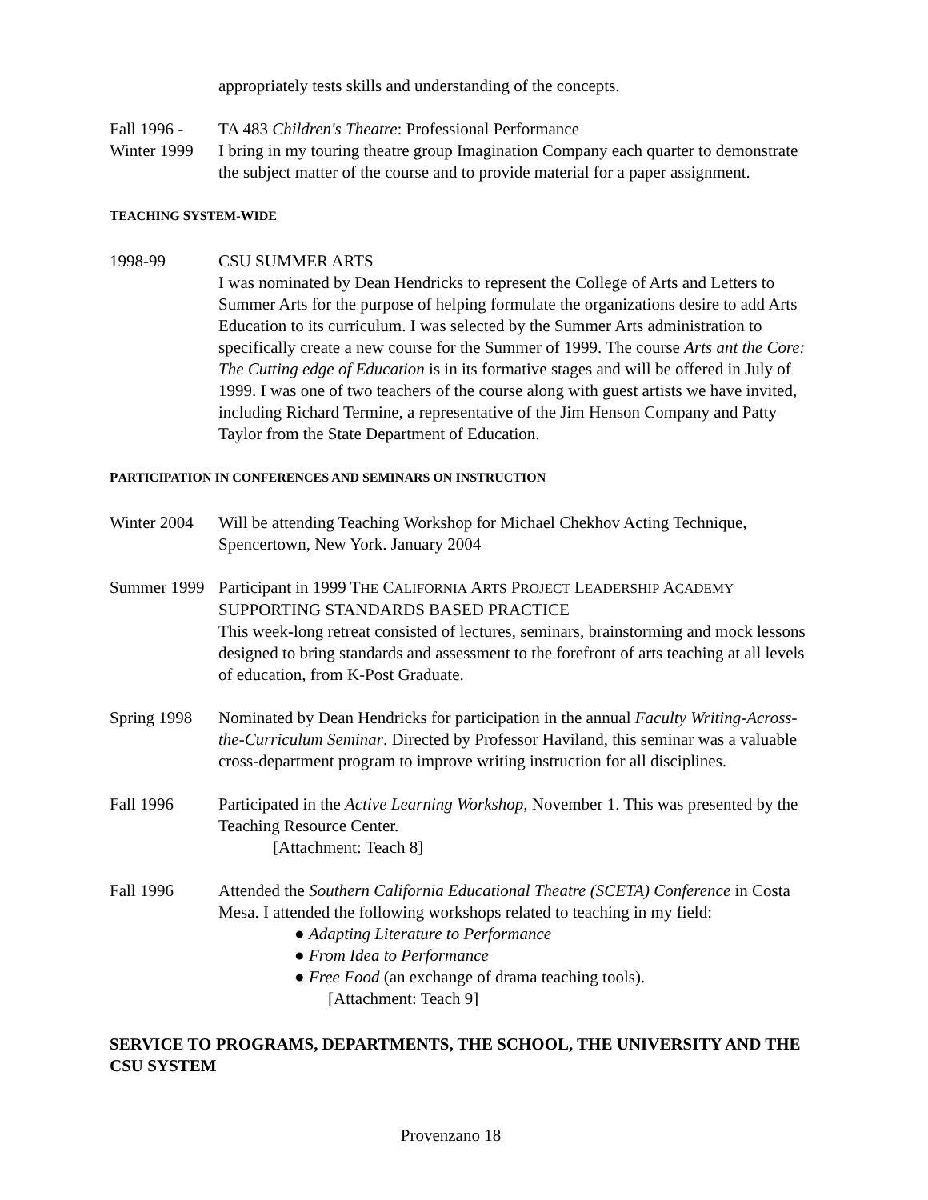appropriately tests skills and understanding of the concepts.
Fall 1996 -
Winter 1999
TA 483 Children's Theatre: Professional Performance
I bring in my touring theatre group Imagination Company each quarter to demonstrate the subject matter of the course and to provide material for a paper assignment.
TEACHING SYSTEM-WIDE
1998-99 CSU SUMMER ARTS
I was nominated by Dean Hendricks to represent the College of Arts and Letters to Summer Arts for the purpose of helping formulate the organizations desire to add Arts Education to its curriculum. I was selected by the Summer Arts administration to specifically create a new course for the Summer of 1999. The course Arts ant the Core: The Cutting edge of Education is in its formative stages and will be offered in July of 1999. I was one of two teachers of the course along with guest artists we have invited, including Richard Termine, a representative of the Jim Henson Company and Patty Taylor from the State Department of Education.
PARTICIPATION IN CONFERENCES AND SEMINARS ON INSTRUCTION
Winter 2004
Will be attending Teaching Workshop for Michael Chekhov Acting Technique, Spencertown, New York. January 2004
Summer 1999
Participant in 1999 THE CALIFORNIA ARTS PROJECT LEADERSHIP ACADEMY
SUPPORTING STANDARDS BASED PRACTICE
This week-long retreat consisted of lectures, seminars, brainstorming and mock lessons designed to bring standards and assessment to the forefront of arts teaching at all levels of education, from K-Post Graduate.
Spring 1998
Nominated by Dean Hendricks for participation in the annual Faculty Writing-Across-the-Curriculum Seminar. Directed by Professor Haviland, this seminar was a valuable cross-department program to improve writing instruction for all disciplines.
Fall 1996 Participated in the Active Learning Workshop, November 1. This was presented by the Teaching Resource Center.
[Attachment: Teach 8]
Fall 1996 Attended the Southern California Educational Theatre (SCETA) Conference in Costa Mesa. I attended the following workshops related to teaching in my field:
● Adapting Literature to Performance
● From Idea to Performance
● Free Food (an exchange of drama teaching tools).
[Attachment: Teach 9]
SERVICE TO PROGRAMS, DEPARTMENTS, THE SCHOOL, THE UNIVERSITY AND THE CSU SYSTEM
Provenzano 18